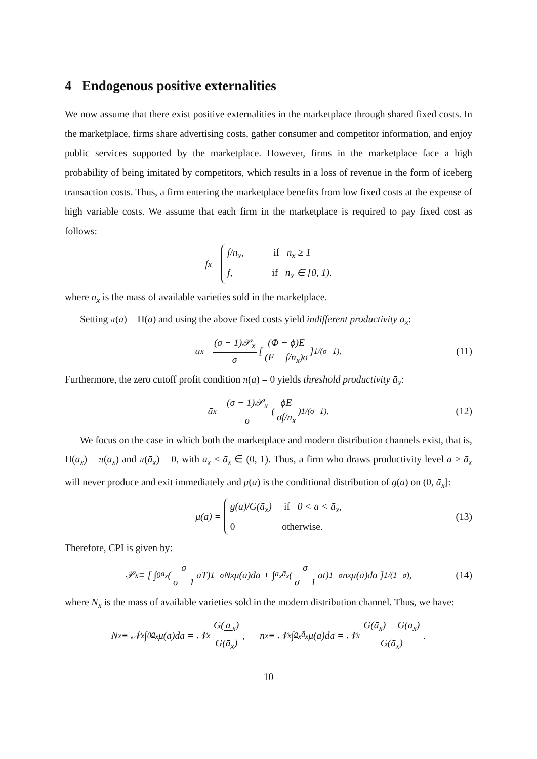4 Endogenous positive externalities
We now assume that there exist positive externalities in the marketplace through shared fixed costs. In the marketplace, firms share advertising costs, gather consumer and competitor information, and enjoy public services supported by the marketplace. However, firms in the marketplace face a high probability of being imitated by competitors, which results in a loss of revenue in the form of iceberg transaction costs. Thus, a firm entering the marketplace benefits from low fixed costs at the expense of high variable costs. We assume that each firm in the marketplace is required to pay fixed cost as follows:
f<sub>x</sub> =
f/n<sub>x</sub>, if n<sub>x</sub> ≥ 1
f, if n<sub>x</sub> ∈ [0, 1).
where n<sub>x</sub> is the mass of available varieties sold in the marketplace.
Setting π(a) = Π(a) and using the above fixed costs yield indifferent productivity a<sub>x</sub>:
a<sub>x</sub> = (σ − 1)𝒫<sub>x</sub> σ [(Φ − ϕ)E (F − f/n<sub>x</sub>)σ]<sup>1/(σ−1)</sup> . (11)
Furthermore, the zero cutoff profit condition π(a) = 0 yields threshold productivity ā<sub>x</sub>:
ā<sub>x</sub> = (σ − 1)𝒫<sub>x</sub> σ (ϕE σf/n<sub>x</sub>)<sup>1/(σ−1)</sup> . (12)
We focus on the case in which both the marketplace and modern distribution channels exist, that is, Π(a<sub>x</sub>) = π(a<sub>x</sub>) and π(ā<sub>x</sub>) = 0, with a<sub>x</sub> < ā<sub>x</sub> ∈ (0, 1). Thus, a firm who draws productivity level a > ā<sub>x</sub> will never produce and exit immediately and μ(a) is the conditional distribution of g(a) on (0, ā<sub>x</sub>]:
μ(a) =
g(a)/G(ā<sub>x</sub>) if 0 < a < ā<sub>x</sub>,
0 otherwise.
(13)
Therefore, CPI is given by:
𝒫<sub>x</sub> ≡ [ ∫<sub>0</sub><sup>a<sub>x</sub></sup> (σ σ − 1 aT)<sup>1−σ</sup> N<sub>x</sub>μ(a)da + ∫<sub>a<sub>x</sub></sub><sup>ā<sub>x</sub></sup> (σ σ − 1 at)<sup>1−σ</sup> n<sub>x</sub>μ(a)da ]<sup>1/(1−σ)</sup> , (14)
where N<sub>x</sub> is the mass of available varieties sold in the modern distribution channel. Thus, we have:
N<sub>x</sub> ≡ 𝒩<sub>x</sub> ∫<sub>0</sub><sup>a<sub>x</sub></sup> μ(a)da = 𝒩<sub>x</sub> G(a<sub>x</sub>) G(ā<sub>x</sub>), n<sub>x</sub> ≡ 𝒩<sub>x</sub> ∫<sub>a<sub>x</sub></sub><sup>ā<sub>x</sub></sup> μ(a)da = 𝒩<sub>x</sub> G(ā<sub>x</sub>) − G(a<sub>x</sub>) G(ā<sub>x</sub>).
10